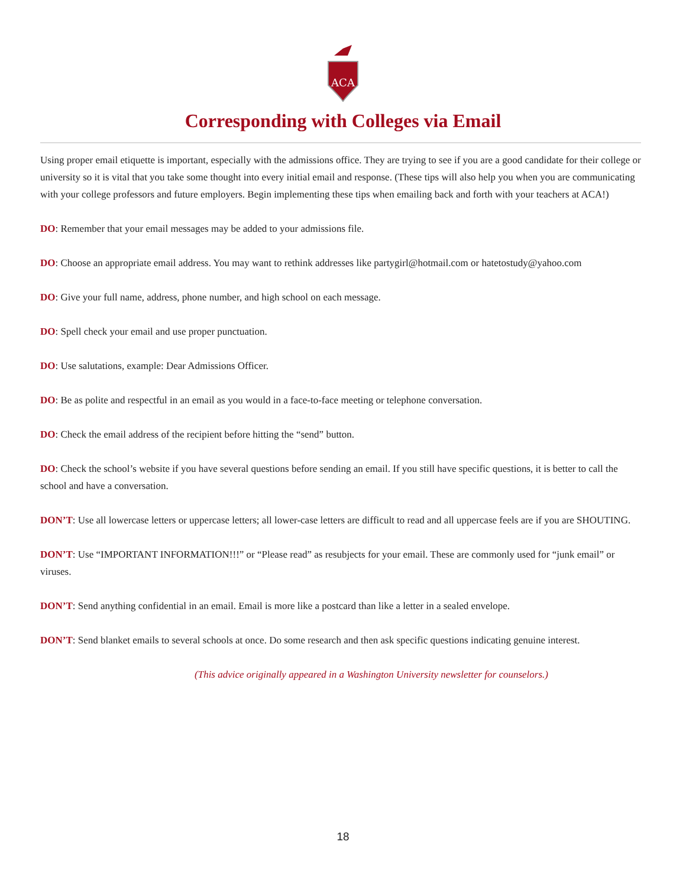ACA
Corresponding with Colleges via Email
Using proper email etiquette is important, especially with the admissions office. They are trying to see if you are a good candidate for their college or university so it is vital that you take some thought into every initial email and response. (These tips will also help you when you are communicating with your college professors and future employers. Begin implementing these tips when emailing back and forth with your teachers at ACA!)
DO: Remember that your email messages may be added to your admissions file.
DO: Choose an appropriate email address. You may want to rethink addresses like partygirl@hotmail.com or hatetostudy@yahoo.com
DO: Give your full name, address, phone number, and high school on each message.
DO: Spell check your email and use proper punctuation.
DO: Use salutations, example: Dear Admissions Officer.
DO: Be as polite and respectful in an email as you would in a face-to-face meeting or telephone conversation.
DO: Check the email address of the recipient before hitting the “send” button.
DO: Check the school’s website if you have several questions before sending an email. If you still have specific questions, it is better to call the school and have a conversation.
DON’T: Use all lowercase letters or uppercase letters; all lower-case letters are difficult to read and all uppercase feels are if you are SHOUTING.
DON’T: Use “IMPORTANT INFORMATION!!!” or “Please read” as resubjects for your email. These are commonly used for “junk email” or viruses.
DON’T: Send anything confidential in an email. Email is more like a postcard than like a letter in a sealed envelope.
DON’T: Send blanket emails to several schools at once. Do some research and then ask specific questions indicating genuine interest.
(This advice originally appeared in a Washington University newsletter for counselors.)
18